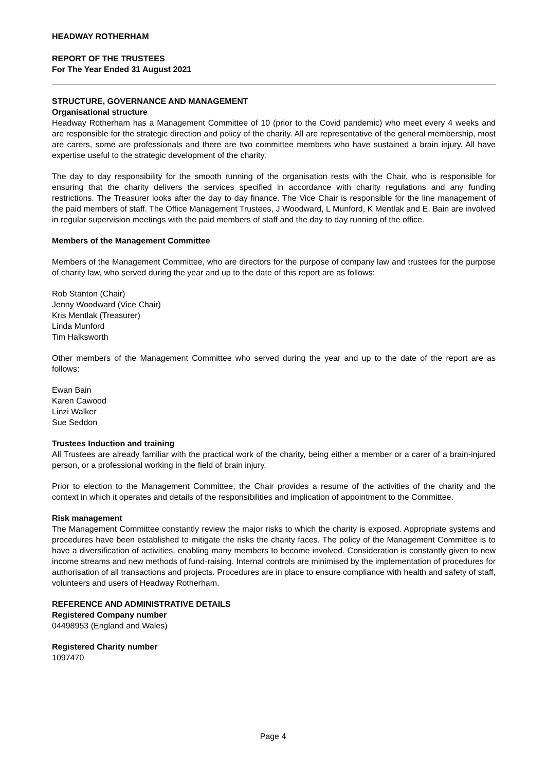HEADWAY ROTHERHAM
REPORT OF THE TRUSTEES
For The Year Ended 31 August 2021
STRUCTURE, GOVERNANCE AND MANAGEMENT
Organisational structure
Headway Rotherham has a Management Committee of 10 (prior to the Covid pandemic) who meet every 4 weeks and are responsible for the strategic direction and policy of the charity. All are representative of the general membership, most are carers, some are professionals and there are two committee members who have sustained a brain injury. All have expertise useful to the strategic development of the charity.
The day to day responsibility for the smooth running of the organisation rests with the Chair, who is responsible for ensuring that the charity delivers the services specified in accordance with charity regulations and any funding restrictions. The Treasurer looks after the day to day finance. The Vice Chair is responsible for the line management of the paid members of staff. The Office Management Trustees, J Woodward, L Munford, K Mentlak and E. Bain are involved in regular supervision meetings with the paid members of staff and the day to day running of the office.
Members of the Management Committee
Members of the Management Committee, who are directors for the purpose of company law and trustees for the purpose of charity law, who served during the year and up to the date of this report are as follows:
Rob Stanton (Chair)
Jenny Woodward (Vice Chair)
Kris Mentlak (Treasurer)
Linda Munford
Tim Halksworth
Other members of the Management Committee who served during the year and up to the date of the report are as follows:
Ewan Bain
Karen Cawood
Linzi Walker
Sue Seddon
Trustees Induction and training
All Trustees are already familiar with the practical work of the charity, being either a member or a carer of a brain-injured person, or a professional working in the field of brain injury.
Prior to election to the Management Committee, the Chair provides a resume of the activities of the charity and the context in which it operates and details of the responsibilities and implication of appointment to the Committee.
Risk management
The Management Committee constantly review the major risks to which the charity is exposed. Appropriate systems and procedures have been established to mitigate the risks the charity faces. The policy of the Management Committee is to have a diversification of activities, enabling many members to become involved. Consideration is constantly given to new income streams and new methods of fund-raising. Internal controls are minimised by the implementation of procedures for authorisation of all transactions and projects. Procedures are in place to ensure compliance with health and safety of staff, volunteers and users of Headway Rotherham.
REFERENCE AND ADMINISTRATIVE DETAILS
Registered Company number
04498953 (England and Wales)
Registered Charity number
1097470
Page 4